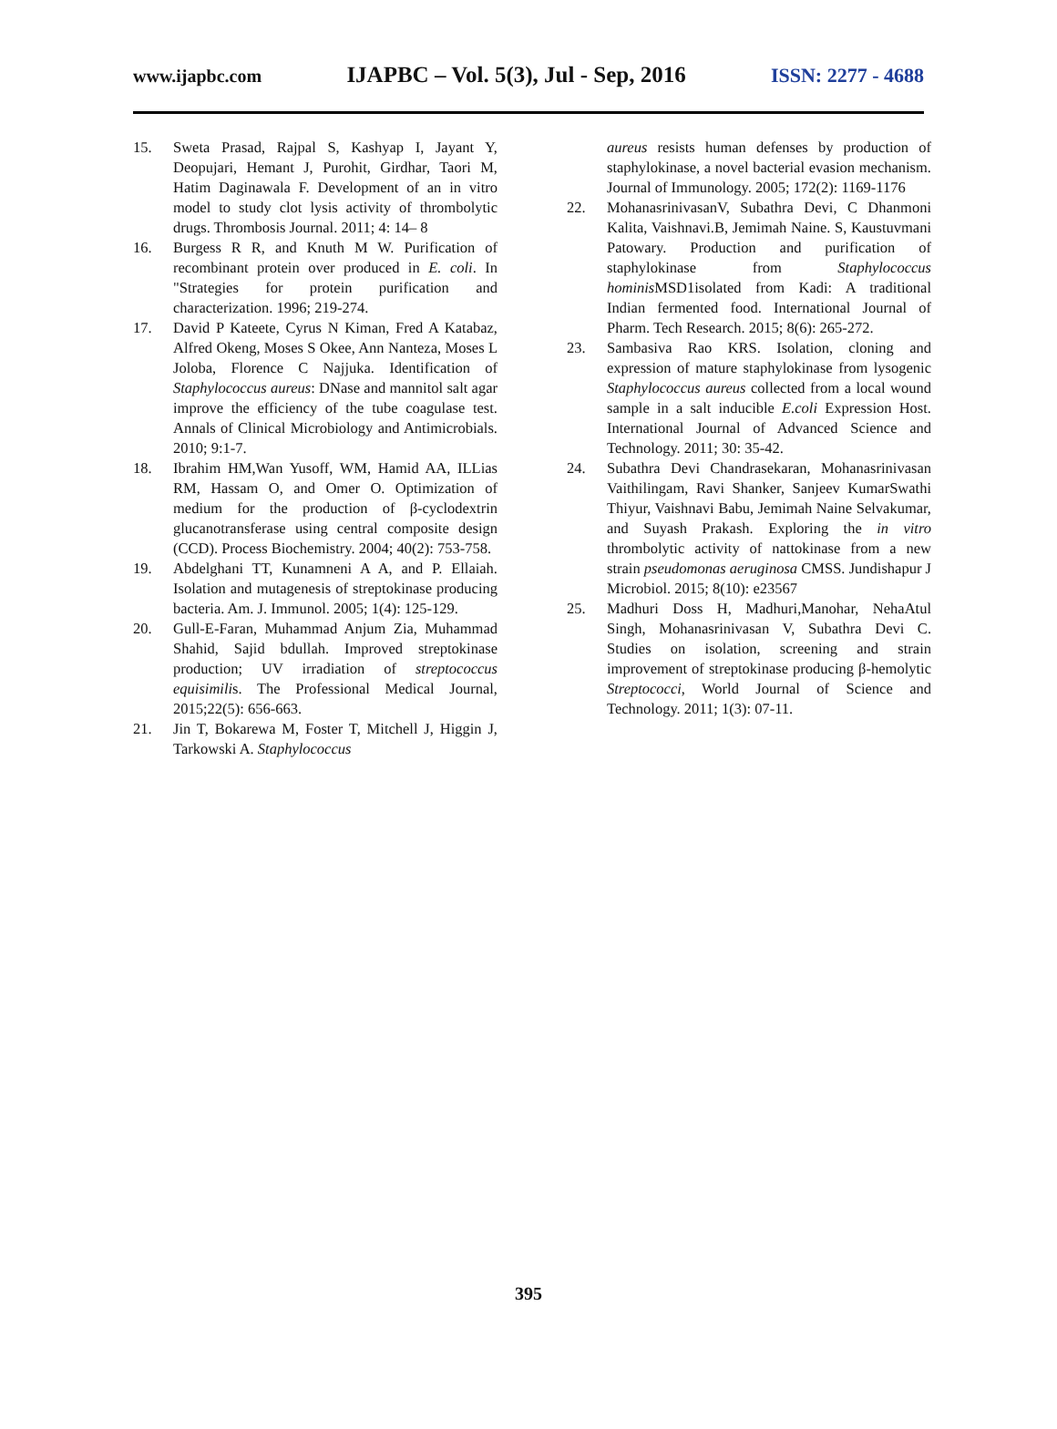www.ijapbc.com IJAPBC – Vol. 5(3), Jul - Sep, 2016 ISSN: 2277 - 4688
15. Sweta Prasad, Rajpal S, Kashyap I, Jayant Y, Deopujari, Hemant J, Purohit, Girdhar, Taori M, Hatim Daginawala F. Development of an in vitro model to study clot lysis activity of thrombolytic drugs. Thrombosis Journal. 2011; 4: 14– 8
16. Burgess R R, and Knuth M W. Purification of recombinant protein over produced in E. coli. In "Strategies for protein purification and characterization. 1996; 219-274.
17. David P Kateete, Cyrus N Kiman, Fred A Katabaz, Alfred Okeng, Moses S Okee, Ann Nanteza, Moses L Joloba, Florence C Najjuka. Identification of Staphylococcus aureus: DNase and mannitol salt agar improve the efficiency of the tube coagulase test. Annals of Clinical Microbiology and Antimicrobials. 2010; 9:1-7.
18. Ibrahim HM,Wan Yusoff, WM, Hamid AA, ILLias RM, Hassam O, and Omer O. Optimization of medium for the production of β-cyclodextrin glucanotransferase using central composite design (CCD). Process Biochemistry. 2004; 40(2): 753-758.
19. Abdelghani TT, Kunamneni A A, and P. Ellaiah. Isolation and mutagenesis of streptokinase producing bacteria. Am. J. Immunol. 2005; 1(4): 125-129.
20. Gull-E-Faran, Muhammad Anjum Zia, Muhammad Shahid, Sajid bdullah. Improved streptokinase production; UV irradiation of streptococcus equisimilis. The Professional Medical Journal, 2015;22(5): 656-663.
21. Jin T, Bokarewa M, Foster T, Mitchell J, Higgin J, Tarkowski A. Staphylococcus
aureus resists human defenses by production of staphylokinase, a novel bacterial evasion mechanism. Journal of Immunology. 2005; 172(2): 1169-1176
22. MohanasrinivasanV, Subathra Devi, C Dhanmoni Kalita, Vaishnavi.B, Jemimah Naine. S, Kaustuvmani Patowary. Production and purification of staphylokinase from Staphylococcus hominis MSD1isolated from Kadi: A traditional Indian fermented food. International Journal of Pharm. Tech Research. 2015; 8(6): 265-272.
23. Sambasiva Rao KRS. Isolation, cloning and expression of mature staphylokinase from lysogenic Staphylococcus aureus collected from a local wound sample in a salt inducible E.coli Expression Host. International Journal of Advanced Science and Technology. 2011; 30: 35-42.
24. Subathra Devi Chandrasekaran, Mohanasrinivasan Vaithilingam, Ravi Shanker, Sanjeev KumarSwathi Thiyur, Vaishnavi Babu, Jemimah Naine Selvakumar, and Suyash Prakash. Exploring the in vitro thrombolytic activity of nattokinase from a new strain pseudomonas aeruginosa CMSS. Jundishapur J Microbiol. 2015; 8(10): e23567
25. Madhuri Doss H, Madhuri,Manohar, NehaAtul Singh, Mohanasrinivasan V, Subathra Devi C. Studies on isolation, screening and strain improvement of streptokinase producing β-hemolytic Streptococci, World Journal of Science and Technology. 2011; 1(3): 07-11.
395